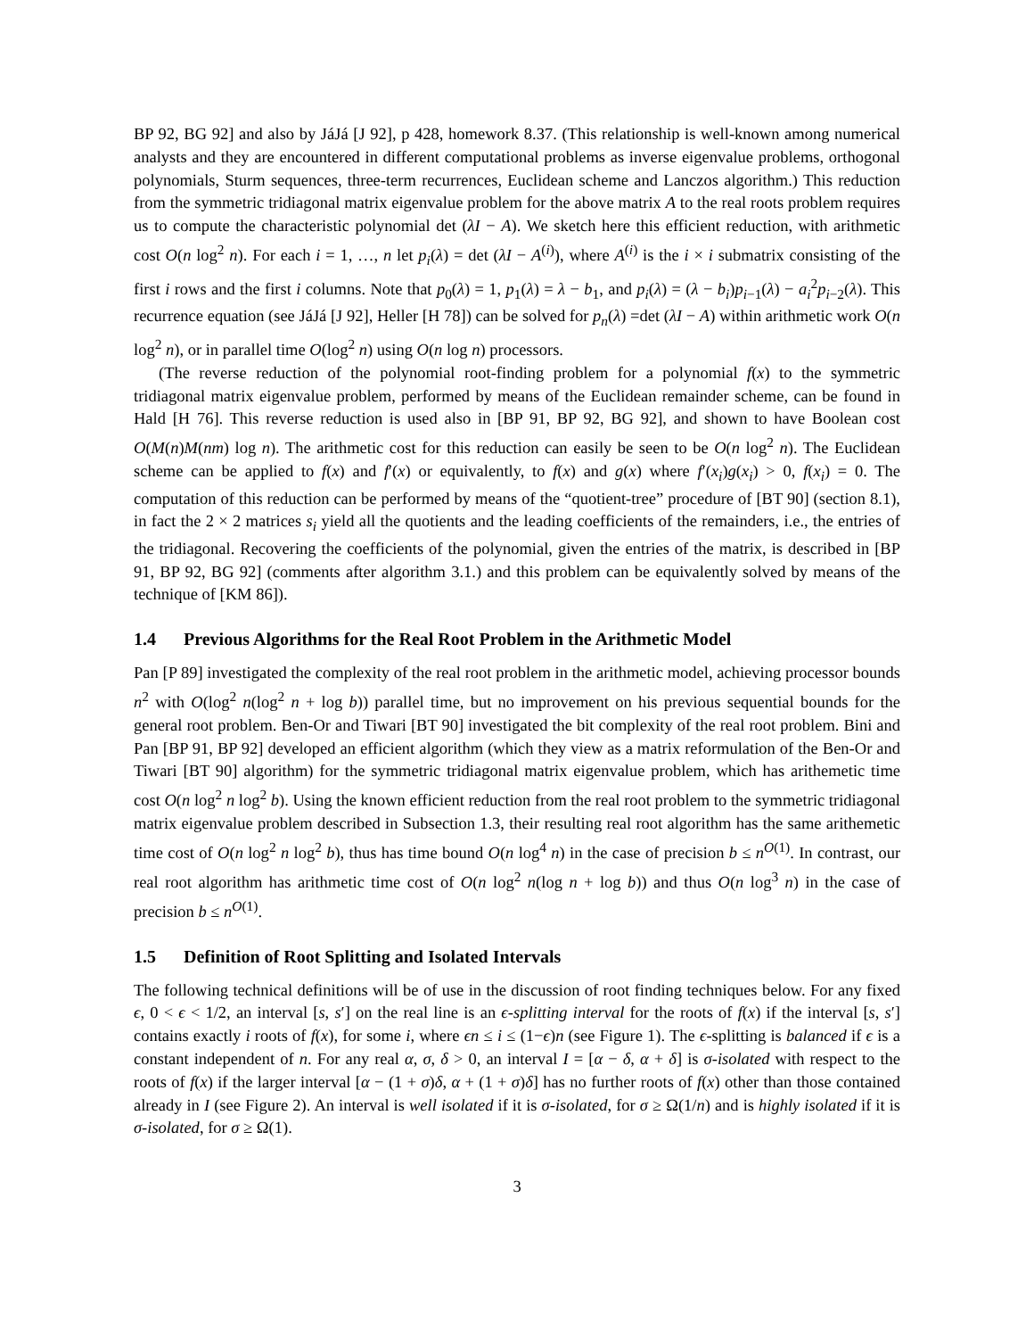BP 92, BG 92] and also by JáJá [J 92], p 428, homework 8.37. (This relationship is well-known among numerical analysts and they are encountered in different computational problems as inverse eigenvalue problems, orthogonal polynomials, Sturm sequences, three-term recurrences, Euclidean scheme and Lanczos algorithm.) This reduction from the symmetric tridiagonal matrix eigenvalue problem for the above matrix A to the real roots problem requires us to compute the characteristic polynomial det (λI − A). We sketch here this efficient reduction, with arithmetic cost O(n log<sup>2</sup> n). For each i = 1, …, n let p<sub>i</sub>(λ) = det (λI − A<sup>(i)</sup>), where A<sup>(i)</sup> is the i × i submatrix consisting of the first i rows and the first i columns. Note that p<sub>0</sub>(λ) = 1, p<sub>1</sub>(λ) = λ − b<sub>1</sub>, and p<sub>i</sub>(λ) = (λ − b<sub>i</sub>)p<sub>i−1</sub>(λ) − a<sub>i</sub><sup>2</sup>p<sub>i−2</sub>(λ). This recurrence equation (see JáJá [J 92], Heller [H 78]) can be solved for p<sub>n</sub>(λ) =det (λI − A) within arithmetic work O(n log<sup>2</sup> n), or in parallel time O(log<sup>2</sup> n) using O(n log n) processors.
(The reverse reduction of the polynomial root-finding problem for a polynomial f(x) to the symmetric tridiagonal matrix eigenvalue problem, performed by means of the Euclidean remainder scheme, can be found in Hald [H 76]. This reverse reduction is used also in [BP 91, BP 92, BG 92], and shown to have Boolean cost O(M(n)M(nm) log n). The arithmetic cost for this reduction can easily be seen to be O(n log<sup>2</sup> n). The Euclidean scheme can be applied to f(x) and f′(x) or equivalently, to f(x) and g(x) where f′(x<sub>i</sub>)g(x<sub>i</sub>) > 0, f(x<sub>i</sub>) = 0. The computation of this reduction can be performed by means of the “quotient-tree” procedure of [BT 90] (section 8.1), in fact the 2 × 2 matrices s<sub>i</sub> yield all the quotients and the leading coefficients of the remainders, i.e., the entries of the tridiagonal. Recovering the coefficients of the polynomial, given the entries of the matrix, is described in [BP 91, BP 92, BG 92] (comments after algorithm 3.1.) and this problem can be equivalently solved by means of the technique of [KM 86]).
1.4 Previous Algorithms for the Real Root Problem in the Arithmetic Model
Pan [P 89] investigated the complexity of the real root problem in the arithmetic model, achieving processor bounds n<sup>2</sup> with O(log<sup>2</sup> n(log<sup>2</sup> n + log b)) parallel time, but no improvement on his previous sequential bounds for the general root problem. Ben-Or and Tiwari [BT 90] investigated the bit complexity of the real root problem. Bini and Pan [BP 91, BP 92] developed an efficient algorithm (which they view as a matrix reformulation of the Ben-Or and Tiwari [BT 90] algorithm) for the symmetric tridiagonal matrix eigenvalue problem, which has arithemetic time cost O(n log<sup>2</sup> n log<sup>2</sup> b). Using the known efficient reduction from the real root problem to the symmetric tridiagonal matrix eigenvalue problem described in Subsection 1.3, their resulting real root algorithm has the same arithemetic time cost of O(n log<sup>2</sup> n log<sup>2</sup> b), thus has time bound O(n log<sup>4</sup> n) in the case of precision b ≤ n<sup>O(1)</sup>. In contrast, our real root algorithm has arithmetic time cost of O(n log<sup>2</sup> n(log n + log b)) and thus O(n log<sup>3</sup> n) in the case of precision b ≤ n<sup>O(1)</sup>.
1.5 Definition of Root Splitting and Isolated Intervals
The following technical definitions will be of use in the discussion of root finding techniques below. For any fixed ϵ, 0 < ϵ < 1/2, an interval [s, s′] on the real line is an ϵ-splitting interval for the roots of f(x) if the interval [s, s′] contains exactly i roots of f(x), for some i, where ϵn ≤ i ≤ (1−ϵ)n (see Figure 1). The ϵ-splitting is balanced if ϵ is a constant independent of n. For any real α, σ, δ > 0, an interval I = [α − δ, α + δ] is σ-isolated with respect to the roots of f(x) if the larger interval [α − (1 + σ)δ, α + (1 + σ)δ] has no further roots of f(x) other than those contained already in I (see Figure 2). An interval is well isolated if it is σ-isolated, for σ ≥ Ω(1/n) and is highly isolated if it is σ-isolated, for σ ≥ Ω(1).
3